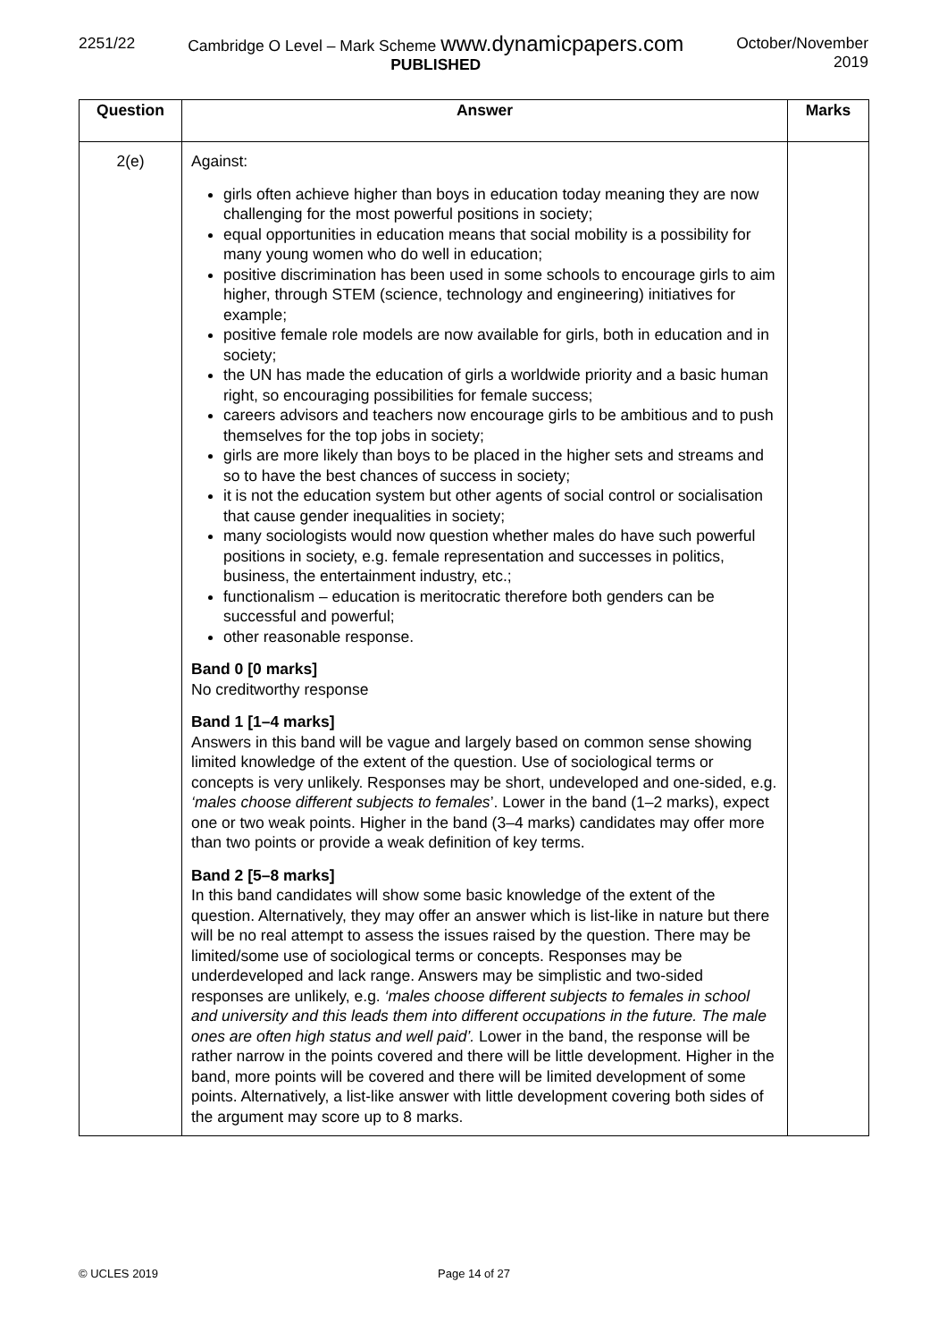2251/22 Cambridge O Level – Mark Scheme www.dynamicpapers.com
PUBLISHED
October/November
2019
| Question | Answer | Marks |
| --- | --- | --- |
| 2(e) | Against: girls often achieve higher than boys in education today meaning they are now challenging for the most powerful positions in society; equal opportunities in education means that social mobility is a possibility for many young women who do well in education; positive discrimination has been used in some schools to encourage girls to aim higher, through STEM (science, technology and engineering) initiatives for example; positive female role models are now available for girls, both in education and in society; the UN has made the education of girls a worldwide priority and a basic human right, so encouraging possibilities for female success; careers advisors and teachers now encourage girls to be ambitious and to push themselves for the top jobs in society; girls are more likely than boys to be placed in the higher sets and streams and so to have the best chances of success in society; it is not the education system but other agents of social control or socialisation that cause gender inequalities in society; many sociologists would now question whether males do have such powerful positions in society, e.g. female representation and successes in politics, business, the entertainment industry, etc.; functionalism – education is meritocratic therefore both genders can be successful and powerful; other reasonable response. Band 0 [0 marks] No creditworthy response Band 1 [1–4 marks] Answers in this band will be vague and largely based on common sense showing limited knowledge of the extent of the question. Use of sociological terms or concepts is very unlikely. Responses may be short, undeveloped and one-sided, e.g. ‘males choose different subjects to females ’. Lower in the band (1–2 marks), expect one or two weak points. Higher in the band (3–4 marks) candidates may offer more than two points or provide a weak definition of key terms. Band 2 [5–8 marks] In this band candidates will show some basic knowledge of the extent of the question. Alternatively, they may offer an answer which is list-like in nature but there will be no real attempt to assess the issues raised by the question. There may be limited/some use of sociological terms or concepts. Responses may be underdeveloped and lack range. Answers may be simplistic and two-sided responses are unlikely, e.g. ‘males choose different subjects to females in school and university and this leads them into different occupations in the future. The male ones are often high status and well paid’. Lower in the band, the response will be rather narrow in the points covered and there will be little development. Higher in the band, more points will be covered and there will be limited development of some points. Alternatively, a list-like answer with little development covering both sides of the argument may score up to 8 marks. | |
© UCLES 2019 Page 14 of 27